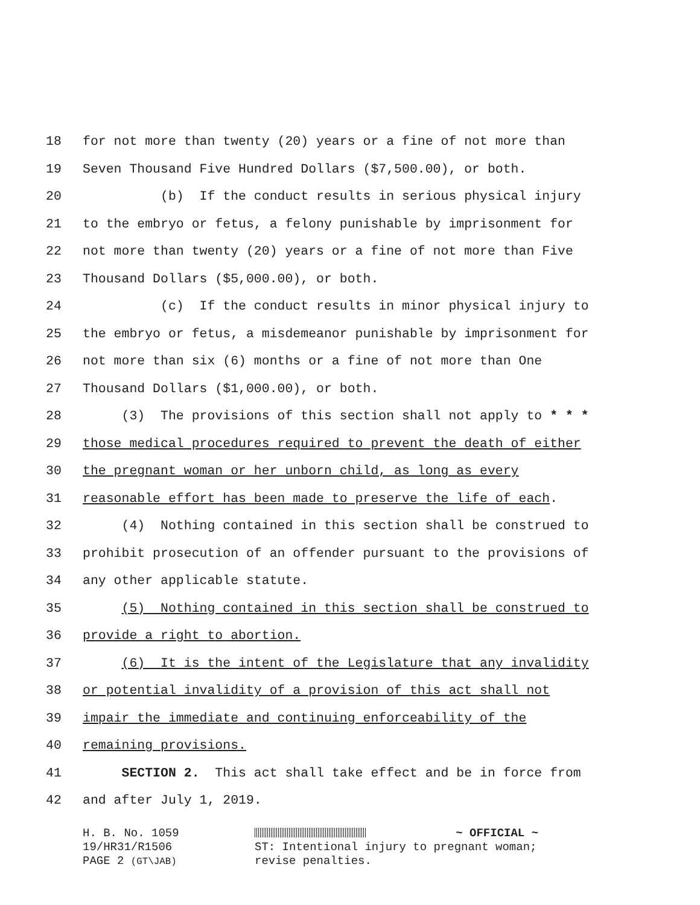18 for not more than twenty (20) years or a fine of not more than
19 Seven Thousand Five Hundred Dollars ($7,500.00), or both.
20 (b) If the conduct results in serious physical injury
21 to the embryo or fetus, a felony punishable by imprisonment for
22 not more than twenty (20) years or a fine of not more than Five
23 Thousand Dollars ($5,000.00), or both.
24 (c) If the conduct results in minor physical injury to
25 the embryo or fetus, a misdemeanor punishable by imprisonment for
26 not more than six (6) months or a fine of not more than One
27 Thousand Dollars ($1,000.00), or both.
28 (3) The provisions of this section shall not apply to * * *
29 those medical procedures required to prevent the death of either
30 the pregnant woman or her unborn child, as long as every
31 reasonable effort has been made to preserve the life of each.
32 (4) Nothing contained in this section shall be construed to
33 prohibit prosecution of an offender pursuant to the provisions of
34 any other applicable statute.
35 (5) Nothing contained in this section shall be construed to
36 provide a right to abortion.
37 (6) It is the intent of the Legislature that any invalidity
38 or potential invalidity of a provision of this act shall not
39 impair the immediate and continuing enforceability of the
40 remaining provisions.
41 SECTION 2. This act shall take effect and be in force from
42 and after July 1, 2019.
H. B. No. 1059
19/HR31/R1506
PAGE 2 (GT\JAB)
~ OFFICIAL ~
ST: Intentional injury to pregnant woman;
revise penalties.